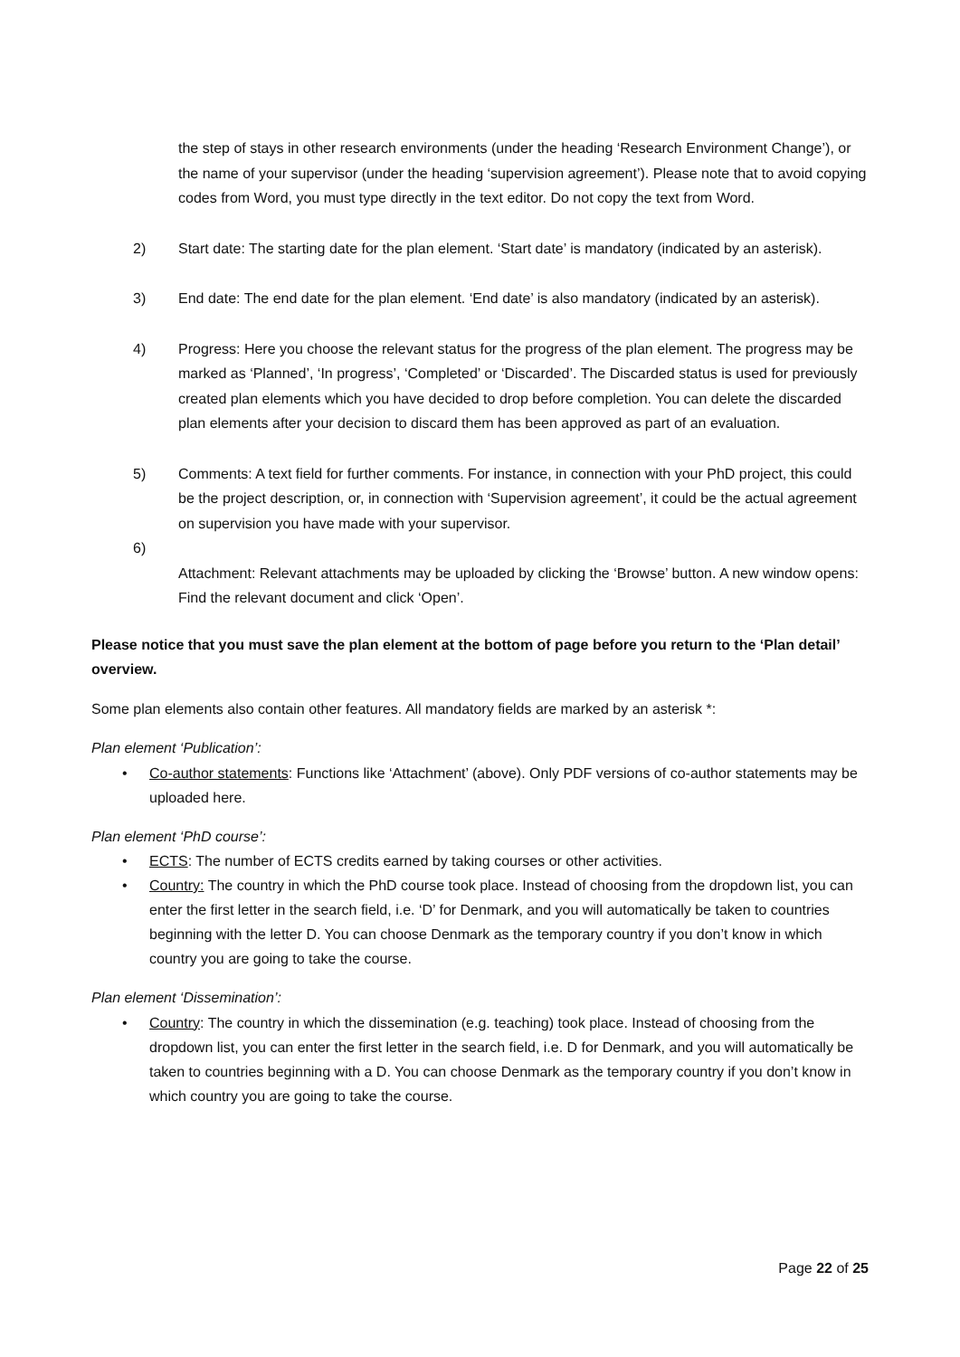the step of stays in other research environments (under the heading ‘Research Environment Change’), or the name of your supervisor (under the heading ‘supervision agreement’). Please note that to avoid copying codes from Word, you must type directly in the text editor. Do not copy the text from Word.
2) Start date: The starting date for the plan element. ‘Start date’ is mandatory (indicated by an asterisk).
3) End date: The end date for the plan element. ‘End date’ is also mandatory (indicated by an asterisk).
4) Progress: Here you choose the relevant status for the progress of the plan element. The progress may be marked as ‘Planned’, ‘In progress’, ‘Completed’ or ‘Discarded’. The Discarded status is used for previously created plan elements which you have decided to drop before completion. You can delete the discarded plan elements after your decision to discard them has been approved as part of an evaluation.
5) Comments: A text field for further comments. For instance, in connection with your PhD project, this could be the project description, or, in connection with ‘Supervision agreement’, it could be the actual agreement on supervision you have made with your supervisor.
6)
Attachment: Relevant attachments may be uploaded by clicking the ‘Browse’ button. A new window opens: Find the relevant document and click ‘Open’.
Please notice that you must save the plan element at the bottom of page before you return to the ‘Plan detail’ overview.
Some plan elements also contain other features. All mandatory fields are marked by an asterisk *:
Plan element ‘Publication’:
• Co-author statements: Functions like ‘Attachment’ (above). Only PDF versions of co-author statements may be uploaded here.
Plan element ‘PhD course’:
• ECTS: The number of ECTS credits earned by taking courses or other activities.
• Country: The country in which the PhD course took place. Instead of choosing from the dropdown list, you can enter the first letter in the search field, i.e. ‘D’ for Denmark, and you will automatically be taken to countries beginning with the letter D. You can choose Denmark as the temporary country if you don’t know in which country you are going to take the course.
Plan element ‘Dissemination’:
• Country: The country in which the dissemination (e.g. teaching) took place. Instead of choosing from the dropdown list, you can enter the first letter in the search field, i.e. D for Denmark, and you will automatically be taken to countries beginning with a D. You can choose Denmark as the temporary country if you don’t know in which country you are going to take the course.
Page 22 of 25